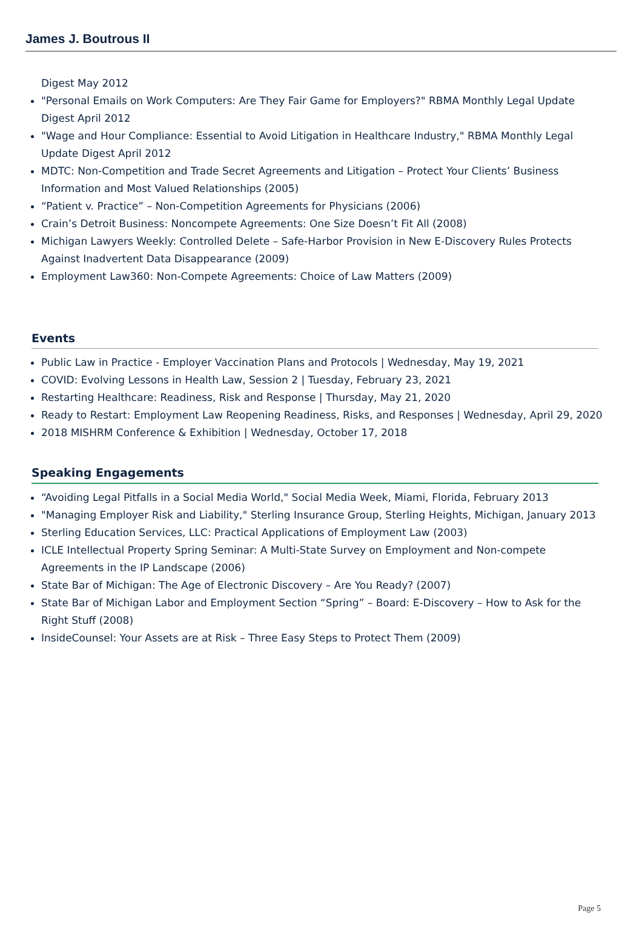James J. Boutrous II
Digest May 2012
"Personal Emails on Work Computers: Are They Fair Game for Employers?" RBMA Monthly Legal Update Digest April 2012
"Wage and Hour Compliance: Essential to Avoid Litigation in Healthcare Industry," RBMA Monthly Legal Update Digest April 2012
MDTC: Non-Competition and Trade Secret Agreements and Litigation – Protect Your Clients’ Business Information and Most Valued Relationships (2005)
“Patient v. Practice” – Non-Competition Agreements for Physicians (2006)
Crain’s Detroit Business: Noncompete Agreements: One Size Doesn’t Fit All (2008)
Michigan Lawyers Weekly: Controlled Delete – Safe-Harbor Provision in New E-Discovery Rules Protects Against Inadvertent Data Disappearance (2009)
Employment Law360: Non-Compete Agreements: Choice of Law Matters (2009)
Events
Public Law in Practice - Employer Vaccination Plans and Protocols | Wednesday, May 19, 2021
COVID: Evolving Lessons in Health Law, Session 2 | Tuesday, February 23, 2021
Restarting Healthcare: Readiness, Risk and Response | Thursday, May 21, 2020
Ready to Restart: Employment Law Reopening Readiness, Risks, and Responses | Wednesday, April 29, 2020
2018 MISHRM Conference & Exhibition | Wednesday, October 17, 2018
Speaking Engagements
“Avoiding Legal Pitfalls in a Social Media World," Social Media Week, Miami, Florida, February 2013
"Managing Employer Risk and Liability," Sterling Insurance Group, Sterling Heights, Michigan, January 2013
Sterling Education Services, LLC: Practical Applications of Employment Law (2003)
ICLE Intellectual Property Spring Seminar: A Multi-State Survey on Employment and Non-compete Agreements in the IP Landscape (2006)
State Bar of Michigan: The Age of Electronic Discovery – Are You Ready? (2007)
State Bar of Michigan Labor and Employment Section “Spring” – Board: E-Discovery – How to Ask for the Right Stuff (2008)
InsideCounsel: Your Assets are at Risk – Three Easy Steps to Protect Them (2009)
Page 5